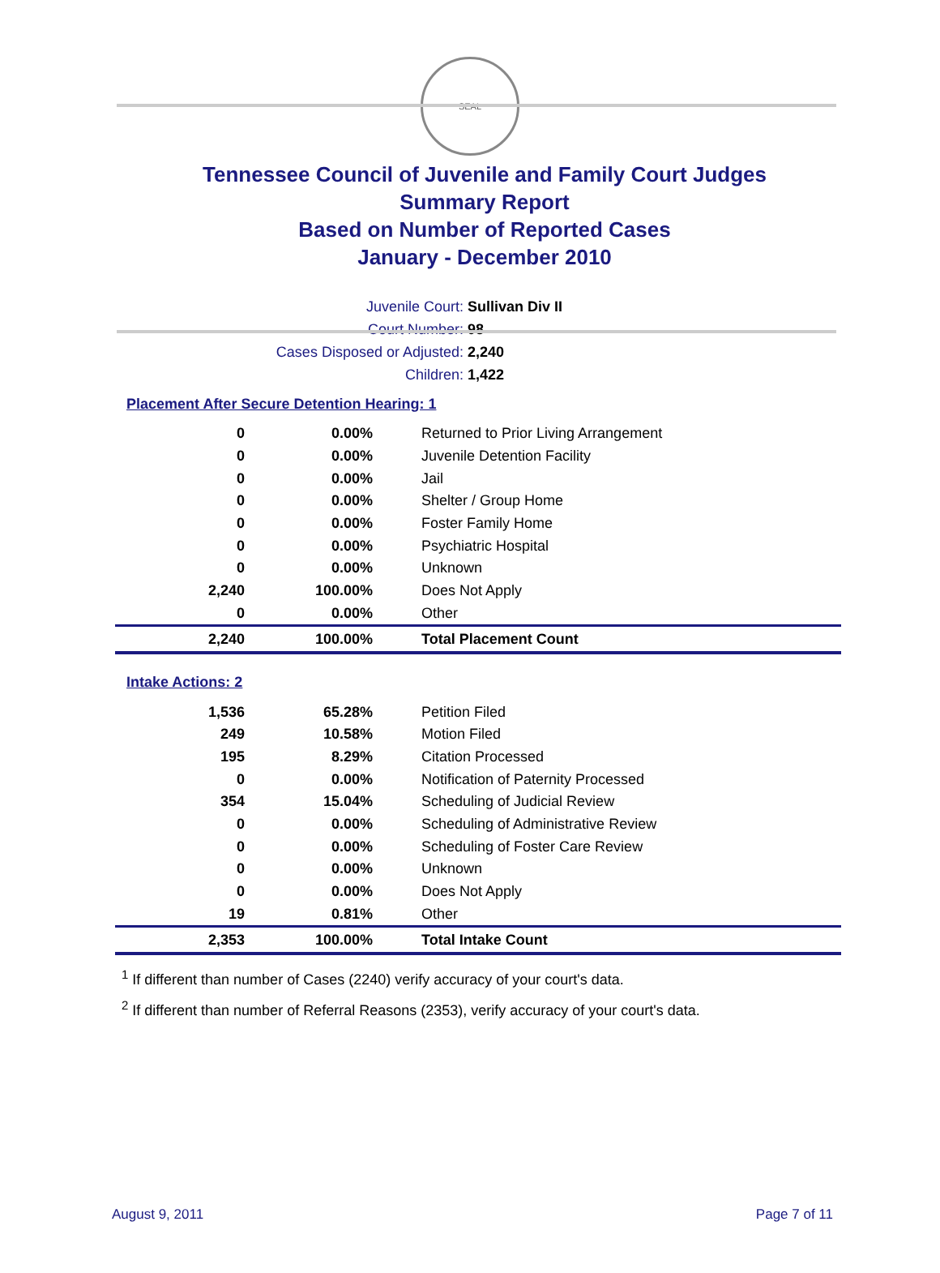SEAL
Tennessee Council of Juvenile and Family Court Judges
Summary Report
Based on Number of Reported Cases
January - December 2010
Juvenile Court: Sullivan Div II
Court Number: 98
Cases Disposed or Adjusted: 2,240
Children: 1,422
Placement After Secure Detention Hearing: 1
| 0 | 0.00% | Returned to Prior Living Arrangement |
| 0 | 0.00% | Juvenile Detention Facility |
| 0 | 0.00% | Jail |
| 0 | 0.00% | Shelter / Group Home |
| 0 | 0.00% | Foster Family Home |
| 0 | 0.00% | Psychiatric Hospital |
| 0 | 0.00% | Unknown |
| 2,240 | 100.00% | Does Not Apply |
| 0 | 0.00% | Other |
| 2,240 | 100.00% | Total Placement Count |
Intake Actions: 2
| 1,536 | 65.28% | Petition Filed |
| 249 | 10.58% | Motion Filed |
| 195 | 8.29% | Citation Processed |
| 0 | 0.00% | Notification of Paternity Processed |
| 354 | 15.04% | Scheduling of Judicial Review |
| 0 | 0.00% | Scheduling of Administrative Review |
| 0 | 0.00% | Scheduling of Foster Care Review |
| 0 | 0.00% | Unknown |
| 0 | 0.00% | Does Not Apply |
| 19 | 0.81% | Other |
| 2,353 | 100.00% | Total Intake Count |
<sup>1</sup> If different than number of Cases (2240) verify accuracy of your court's data.
<sup>2</sup> If different than number of Referral Reasons (2353), verify accuracy of your court's data.
August 9, 2011 Page 7 of 11